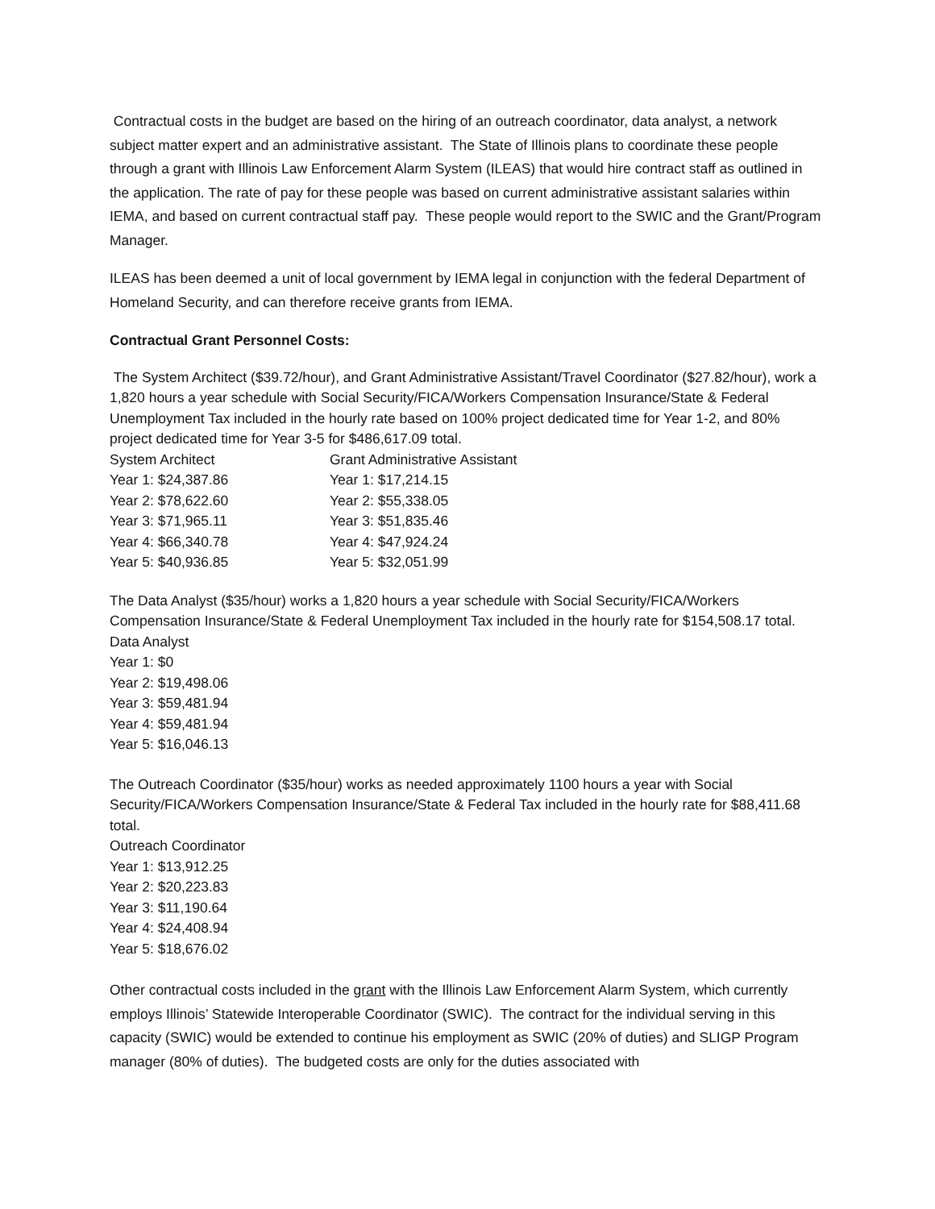Contractual costs in the budget are based on the hiring of an outreach coordinator, data analyst, a network subject matter expert and an administrative assistant. The State of Illinois plans to coordinate these people through a grant with Illinois Law Enforcement Alarm System (ILEAS) that would hire contract staff as outlined in the application. The rate of pay for these people was based on current administrative assistant salaries within IEMA, and based on current contractual staff pay. These people would report to the SWIC and the Grant/Program Manager.
ILEAS has been deemed a unit of local government by IEMA legal in conjunction with the federal Department of Homeland Security, and can therefore receive grants from IEMA.
Contractual Grant Personnel Costs:
The System Architect ($39.72/hour), and Grant Administrative Assistant/Travel Coordinator ($27.82/hour), work a 1,820 hours a year schedule with Social Security/FICA/Workers Compensation Insurance/State & Federal Unemployment Tax included in the hourly rate based on 100% project dedicated time for Year 1-2, and 80% project dedicated time for Year 3-5 for $486,617.09 total.
| System Architect | Grant Administrative Assistant |
| Year 1: $24,387.86 | Year 1: $17,214.15 |
| Year 2: $78,622.60 | Year 2: $55,338.05 |
| Year 3: $71,965.11 | Year 3: $51,835.46 |
| Year 4: $66,340.78 | Year 4: $47,924.24 |
| Year 5: $40,936.85 | Year 5: $32,051.99 |
The Data Analyst ($35/hour) works a 1,820 hours a year schedule with Social Security/FICA/Workers Compensation Insurance/State & Federal Unemployment Tax included in the hourly rate for $154,508.17 total.
Data Analyst
Year 1: $0
Year 2: $19,498.06
Year 3: $59,481.94
Year 4: $59,481.94
Year 5: $16,046.13
The Outreach Coordinator ($35/hour) works as needed approximately 1100 hours a year with Social Security/FICA/Workers Compensation Insurance/State & Federal Tax included in the hourly rate for $88,411.68 total.
Outreach Coordinator
Year 1: $13,912.25
Year 2: $20,223.83
Year 3: $11,190.64
Year 4: $24,408.94
Year 5: $18,676.02
Other contractual costs included in the grant with the Illinois Law Enforcement Alarm System, which currently employs Illinois’ Statewide Interoperable Coordinator (SWIC). The contract for the individual serving in this capacity (SWIC) would be extended to continue his employment as SWIC (20% of duties) and SLIGP Program manager (80% of duties). The budgeted costs are only for the duties associated with